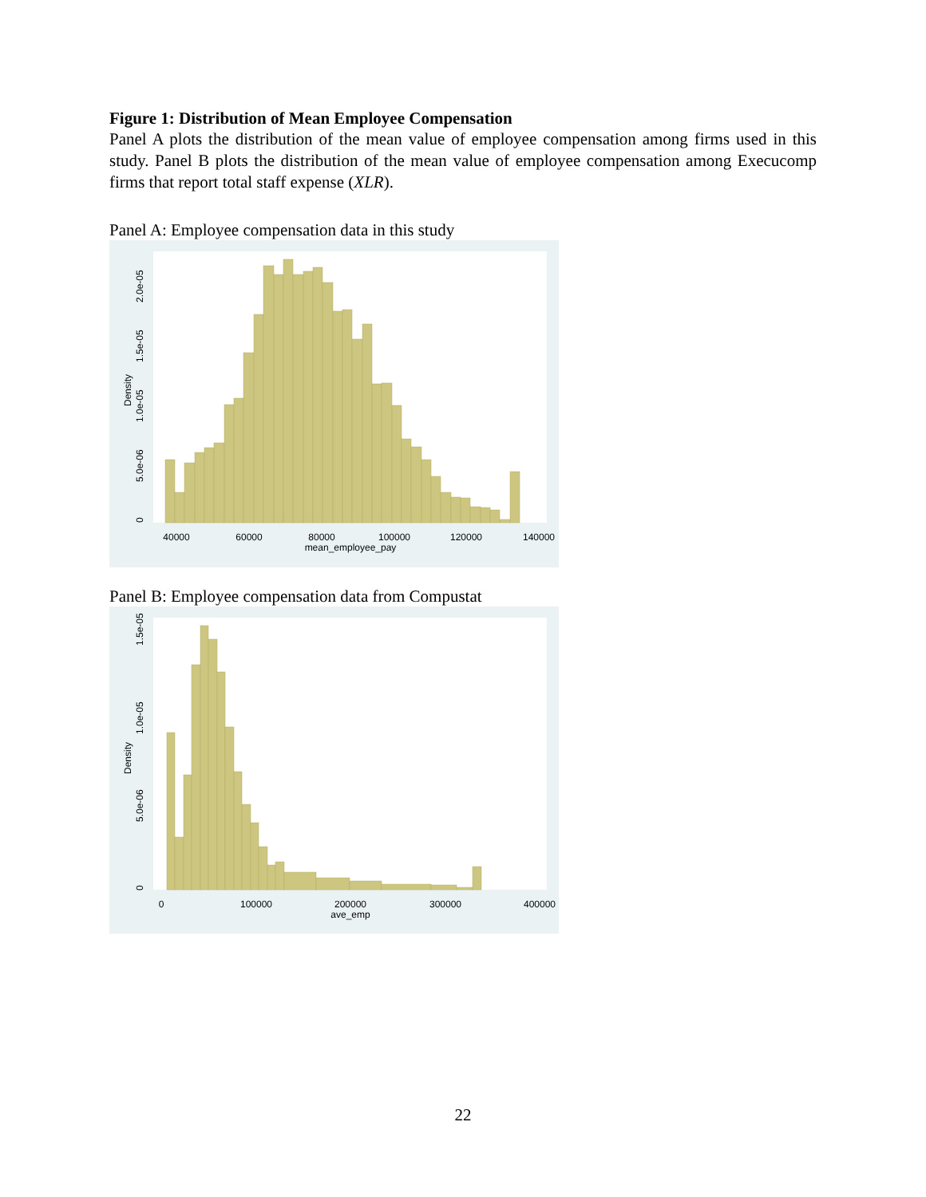Figure 1: Distribution of Mean Employee Compensation
Panel A plots the distribution of the mean value of employee compensation among firms used in this study. Panel B plots the distribution of the mean value of employee compensation among Execucomp firms that report total staff expense (XLR).
Panel A: Employee compensation data in this study
40000
60000
80000
100000
120000
140000
mean_employee_pay
0
5.0e-06
1.0e-05
1.5e-05
2.0e-05
Density
Panel B: Employee compensation data from Compustat
0
100000
200000
300000
400000
ave_emp
0
5.0e-06
1.0e-05
1.5e-05
Density
22